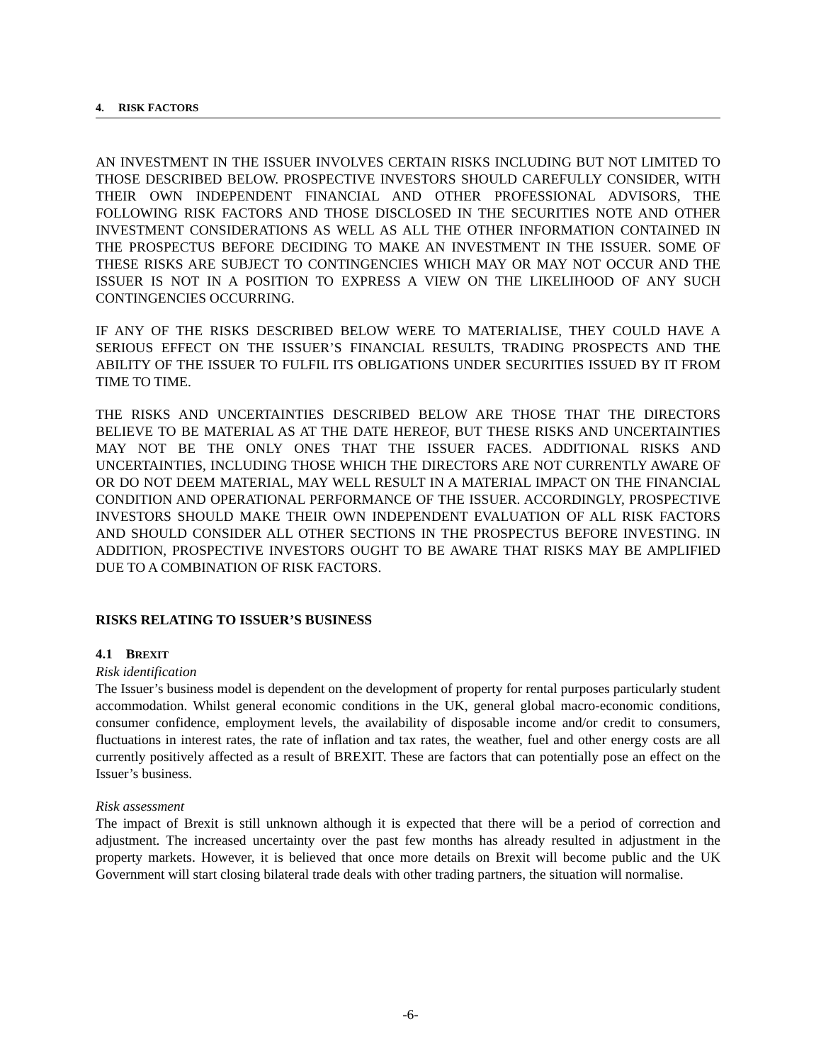4. RISK FACTORS
AN INVESTMENT IN THE ISSUER INVOLVES CERTAIN RISKS INCLUDING BUT NOT LIMITED TO THOSE DESCRIBED BELOW. PROSPECTIVE INVESTORS SHOULD CAREFULLY CONSIDER, WITH THEIR OWN INDEPENDENT FINANCIAL AND OTHER PROFESSIONAL ADVISORS, THE FOLLOWING RISK FACTORS AND THOSE DISCLOSED IN THE SECURITIES NOTE AND OTHER INVESTMENT CONSIDERATIONS AS WELL AS ALL THE OTHER INFORMATION CONTAINED IN THE PROSPECTUS BEFORE DECIDING TO MAKE AN INVESTMENT IN THE ISSUER. SOME OF THESE RISKS ARE SUBJECT TO CONTINGENCIES WHICH MAY OR MAY NOT OCCUR AND THE ISSUER IS NOT IN A POSITION TO EXPRESS A VIEW ON THE LIKELIHOOD OF ANY SUCH CONTINGENCIES OCCURRING.
IF ANY OF THE RISKS DESCRIBED BELOW WERE TO MATERIALISE, THEY COULD HAVE A SERIOUS EFFECT ON THE ISSUER’S FINANCIAL RESULTS, TRADING PROSPECTS AND THE ABILITY OF THE ISSUER TO FULFIL ITS OBLIGATIONS UNDER SECURITIES ISSUED BY IT FROM TIME TO TIME.
THE RISKS AND UNCERTAINTIES DESCRIBED BELOW ARE THOSE THAT THE DIRECTORS BELIEVE TO BE MATERIAL AS AT THE DATE HEREOF, BUT THESE RISKS AND UNCERTAINTIES MAY NOT BE THE ONLY ONES THAT THE ISSUER FACES. ADDITIONAL RISKS AND UNCERTAINTIES, INCLUDING THOSE WHICH THE DIRECTORS ARE NOT CURRENTLY AWARE OF OR DO NOT DEEM MATERIAL, MAY WELL RESULT IN A MATERIAL IMPACT ON THE FINANCIAL CONDITION AND OPERATIONAL PERFORMANCE OF THE ISSUER. ACCORDINGLY, PROSPECTIVE INVESTORS SHOULD MAKE THEIR OWN INDEPENDENT EVALUATION OF ALL RISK FACTORS AND SHOULD CONSIDER ALL OTHER SECTIONS IN THE PROSPECTUS BEFORE INVESTING. IN ADDITION, PROSPECTIVE INVESTORS OUGHT TO BE AWARE THAT RISKS MAY BE AMPLIFIED DUE TO A COMBINATION OF RISK FACTORS.
RISKS RELATING TO ISSUER’S BUSINESS
4.1 BREXIT
Risk identification
The Issuer’s business model is dependent on the development of property for rental purposes particularly student accommodation. Whilst general economic conditions in the UK, general global macro-economic conditions, consumer confidence, employment levels, the availability of disposable income and/or credit to consumers, fluctuations in interest rates, the rate of inflation and tax rates, the weather, fuel and other energy costs are all currently positively affected as a result of BREXIT. These are factors that can potentially pose an effect on the Issuer’s business.
Risk assessment
The impact of Brexit is still unknown although it is expected that there will be a period of correction and adjustment. The increased uncertainty over the past few months has already resulted in adjustment in the property markets. However, it is believed that once more details on Brexit will become public and the UK Government will start closing bilateral trade deals with other trading partners, the situation will normalise.
-6-